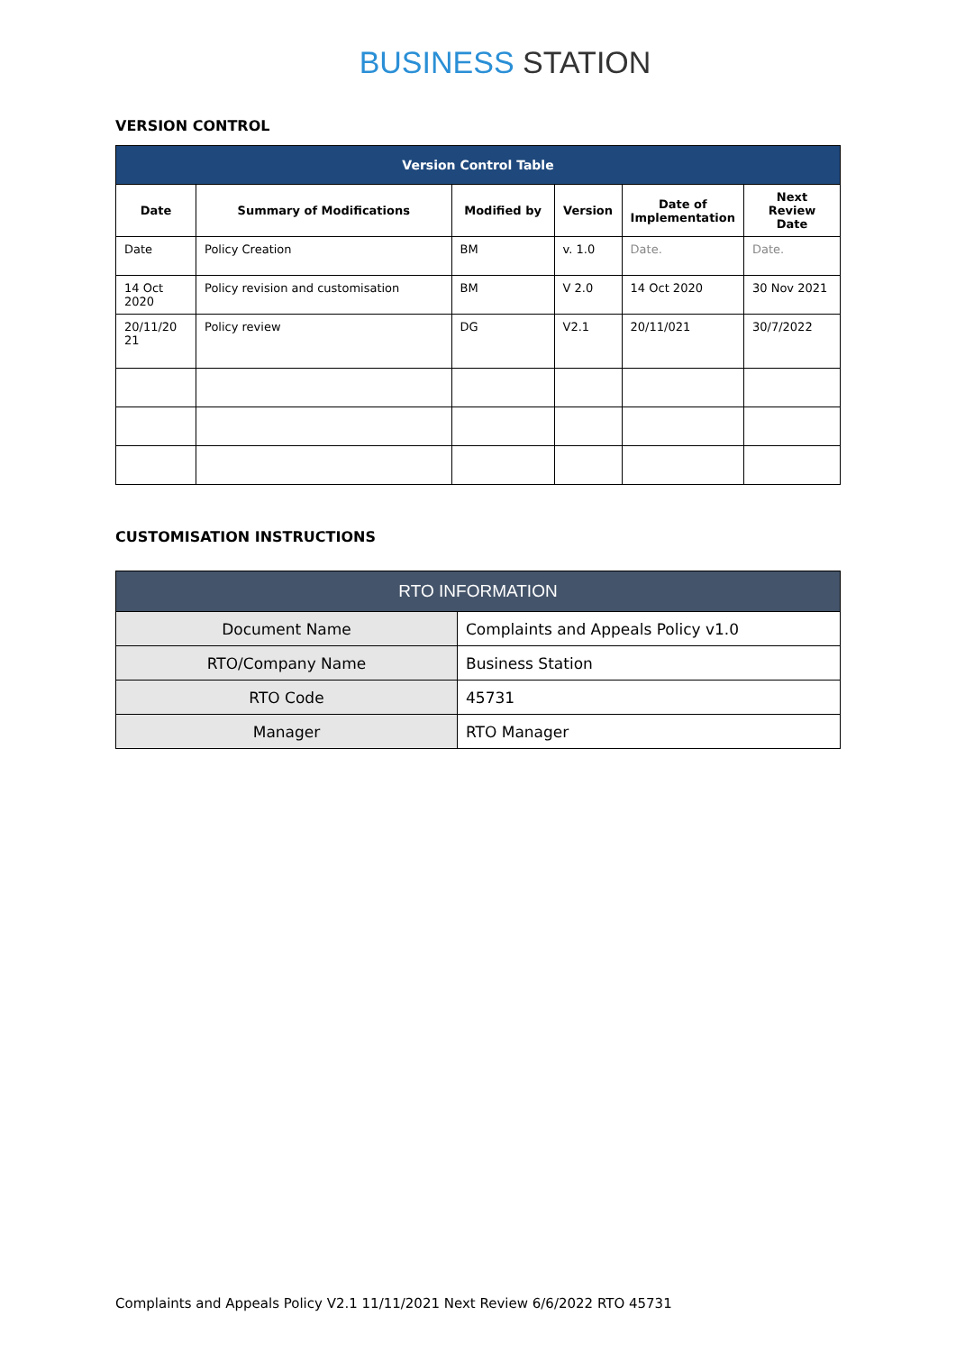BUSINESS STATION
VERSION CONTROL
| Version Control Table | | | | | |
| --- | --- | --- | --- | --- | --- |
| Date | Summary of Modifications | Modified by | Version | Date of Implementation | Next Review Date |
| Date | Policy Creation | BM | v. 1.0 | Date. | Date. |
| 14 Oct 2020 | Policy revision and customisation | BM | V 2.0 | 14 Oct 2020 | 30 Nov 2021 |
| 20/11/20 21 | Policy review | DG | V2.1 | 20/11/021 | 30/7/2022 |
CUSTOMISATION INSTRUCTIONS
| RTO INFORMATION | |
| Document Name | Complaints and Appeals Policy v1.0 |
| RTO/Company Name | Business Station |
| RTO Code | 45731 |
| Manager | RTO Manager |
Complaints and Appeals Policy V2.1 11/11/2021 Next Review 6/6/2022 RTO 45731